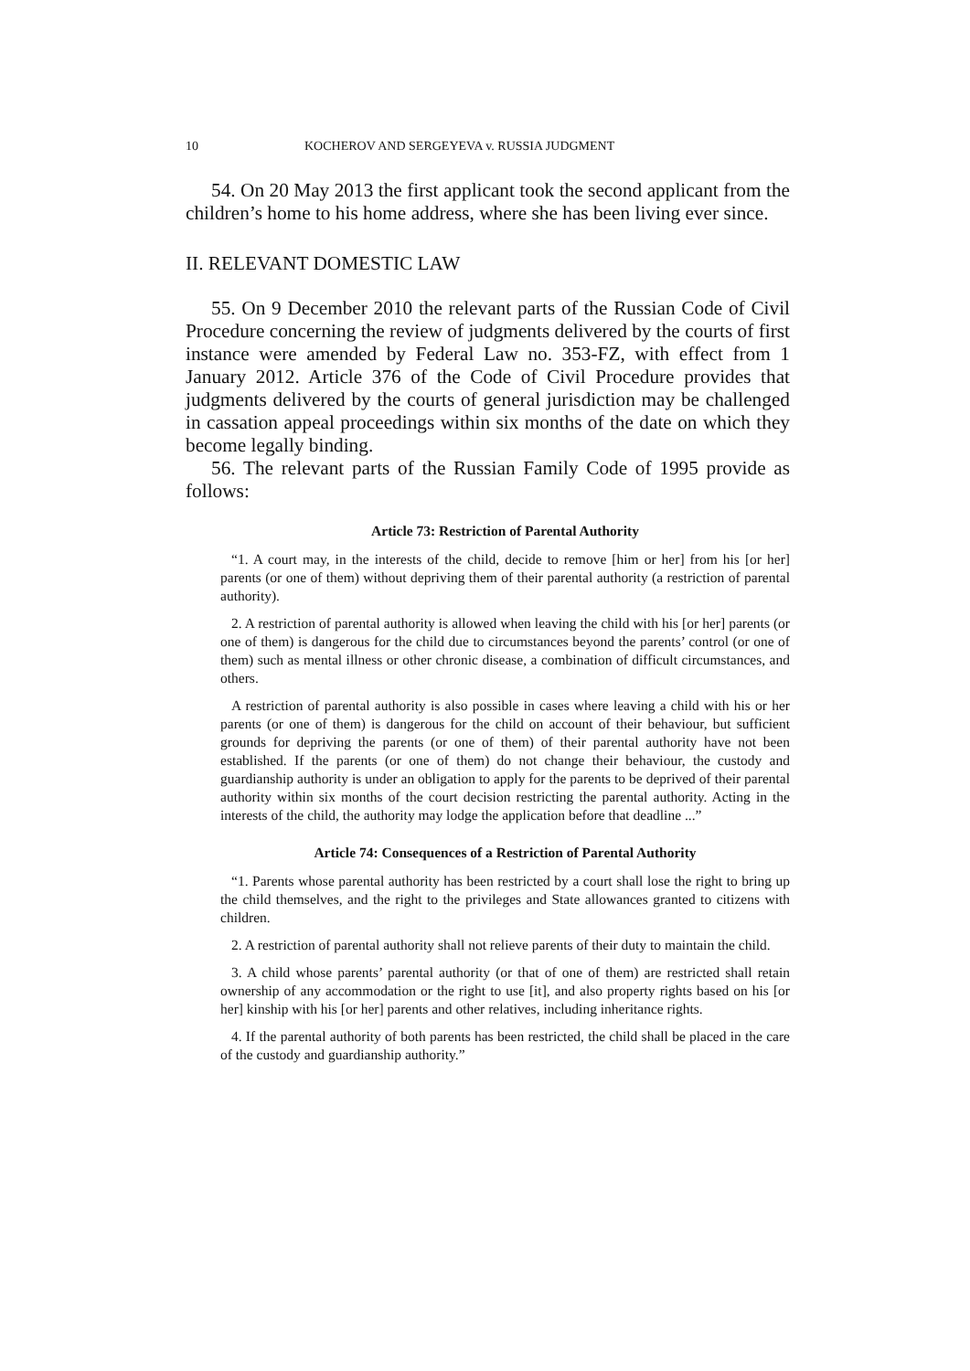10 KOCHEROV AND SERGEYEVA v. RUSSIA JUDGMENT
54. On 20 May 2013 the first applicant took the second applicant from the children’s home to his home address, where she has been living ever since.
II. RELEVANT DOMESTIC LAW
55. On 9 December 2010 the relevant parts of the Russian Code of Civil Procedure concerning the review of judgments delivered by the courts of first instance were amended by Federal Law no. 353-FZ, with effect from 1 January 2012. Article 376 of the Code of Civil Procedure provides that judgments delivered by the courts of general jurisdiction may be challenged in cassation appeal proceedings within six months of the date on which they become legally binding.
56. The relevant parts of the Russian Family Code of 1995 provide as follows:
Article 73: Restriction of Parental Authority
“1. A court may, in the interests of the child, decide to remove [him or her] from his [or her] parents (or one of them) without depriving them of their parental authority (a restriction of parental authority).
2. A restriction of parental authority is allowed when leaving the child with his [or her] parents (or one of them) is dangerous for the child due to circumstances beyond the parents’ control (or one of them) such as mental illness or other chronic disease, a combination of difficult circumstances, and others.
A restriction of parental authority is also possible in cases where leaving a child with his or her parents (or one of them) is dangerous for the child on account of their behaviour, but sufficient grounds for depriving the parents (or one of them) of their parental authority have not been established. If the parents (or one of them) do not change their behaviour, the custody and guardianship authority is under an obligation to apply for the parents to be deprived of their parental authority within six months of the court decision restricting the parental authority. Acting in the interests of the child, the authority may lodge the application before that deadline ...”
Article 74: Consequences of a Restriction of Parental Authority
“1. Parents whose parental authority has been restricted by a court shall lose the right to bring up the child themselves, and the right to the privileges and State allowances granted to citizens with children.
2. A restriction of parental authority shall not relieve parents of their duty to maintain the child.
3. A child whose parents’ parental authority (or that of one of them) are restricted shall retain ownership of any accommodation or the right to use [it], and also property rights based on his [or her] kinship with his [or her] parents and other relatives, including inheritance rights.
4. If the parental authority of both parents has been restricted, the child shall be placed in the care of the custody and guardianship authority.”